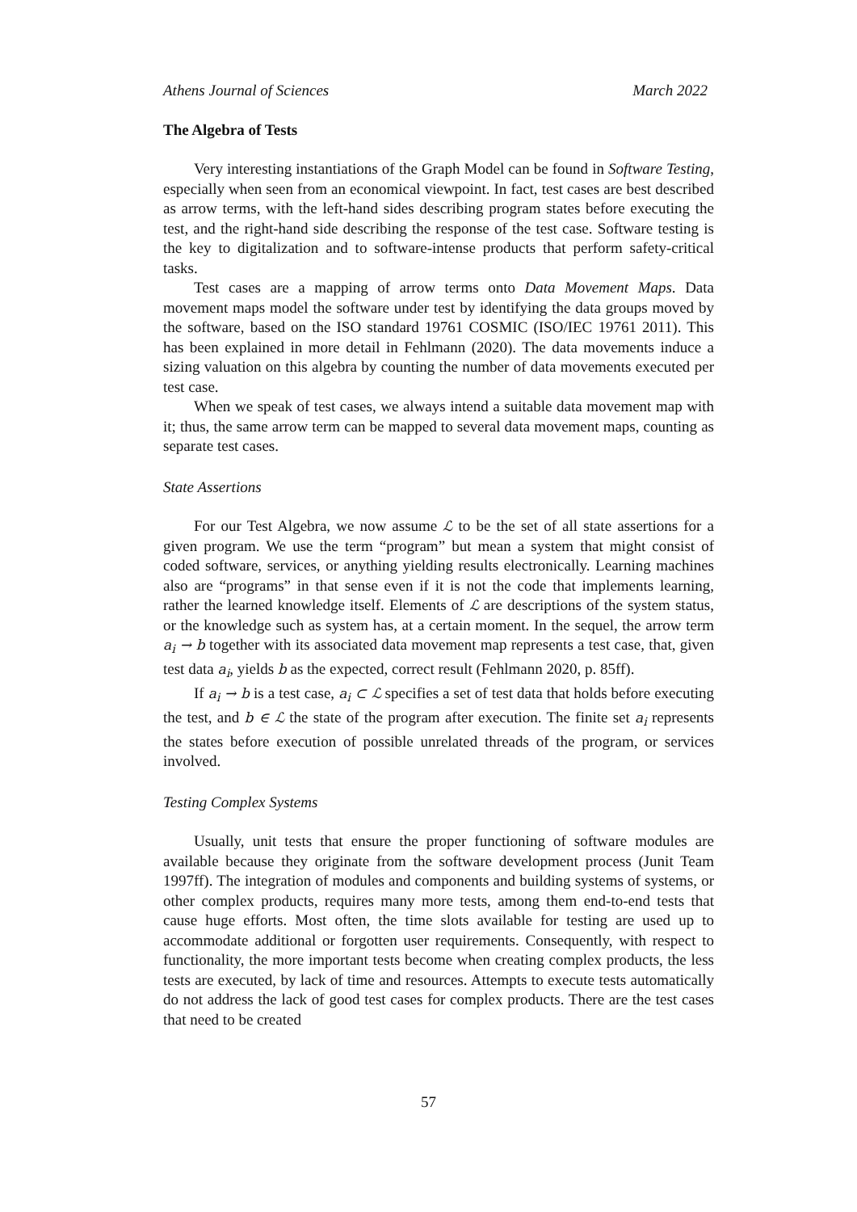Athens Journal of Sciences March 2022
The Algebra of Tests
Very interesting instantiations of the Graph Model can be found in Software Testing, especially when seen from an economical viewpoint. In fact, test cases are best described as arrow terms, with the left-hand sides describing program states before executing the test, and the right-hand side describing the response of the test case. Software testing is the key to digitalization and to software-intense products that perform safety-critical tasks.
Test cases are a mapping of arrow terms onto Data Movement Maps. Data movement maps model the software under test by identifying the data groups moved by the software, based on the ISO standard 19761 COSMIC (ISO/IEC 19761 2011). This has been explained in more detail in Fehlmann (2020). The data movements induce a sizing valuation on this algebra by counting the number of data movements executed per test case.
When we speak of test cases, we always intend a suitable data movement map with it; thus, the same arrow term can be mapped to several data movement maps, counting as separate test cases.
State Assertions
For our Test Algebra, we now assume ℒ to be the set of all state assertions for a given program. We use the term “program” but mean a system that might consist of coded software, services, or anything yielding results electronically. Learning machines also are “programs” in that sense even if it is not the code that implements learning, rather the learned knowledge itself. Elements of ℒ are descriptions of the system status, or the knowledge such as system has, at a certain moment. In the sequel, the arrow term a<sub>i</sub> → b together with its associated data movement map represents a test case, that, given test data a<sub>i</sub>, yields b as the expected, correct result (Fehlmann 2020, p. 85ff).
If a<sub>i</sub> → b is a test case, a<sub>i</sub> ⊂ ℒ specifies a set of test data that holds before executing the test, and b ∈ ℒ the state of the program after execution. The finite set a<sub>i</sub> represents the states before execution of possible unrelated threads of the program, or services involved.
Testing Complex Systems
Usually, unit tests that ensure the proper functioning of software modules are available because they originate from the software development process (Junit Team 1997ff). The integration of modules and components and building systems of systems, or other complex products, requires many more tests, among them end-to-end tests that cause huge efforts. Most often, the time slots available for testing are used up to accommodate additional or forgotten user requirements. Consequently, with respect to functionality, the more important tests become when creating complex products, the less tests are executed, by lack of time and resources. Attempts to execute tests automatically do not address the lack of good test cases for complex products. There are the test cases that need to be created
57